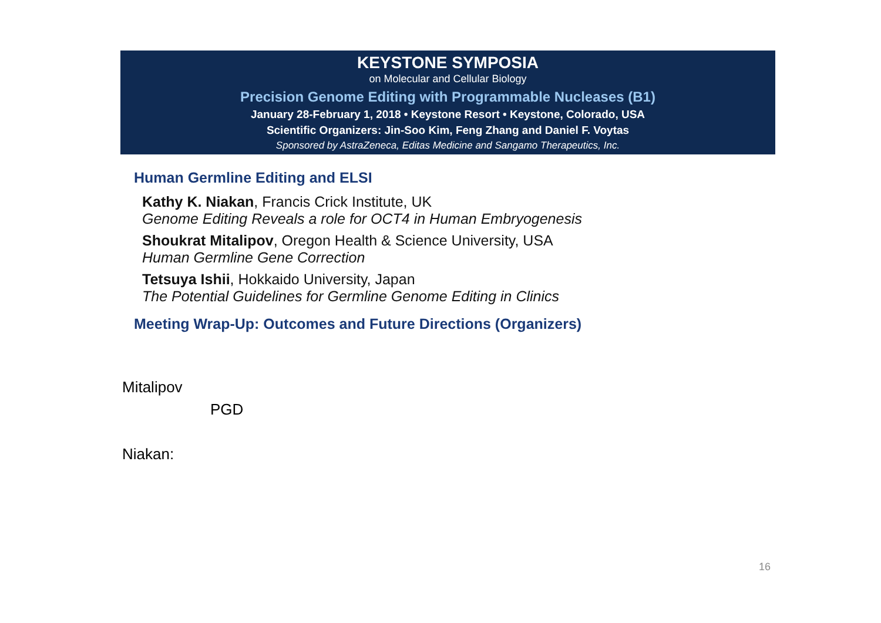KEYSTONE SYMPOSIA
on Molecular and Cellular Biology
Precision Genome Editing with Programmable Nucleases (B1)
January 28-February 1, 2018 • Keystone Resort • Keystone, Colorado, USA
Scientific Organizers: Jin-Soo Kim, Feng Zhang and Daniel F. Voytas
Sponsored by AstraZeneca, Editas Medicine and Sangamo Therapeutics, Inc.
Human Germline Editing and ELSI
Kathy K. Niakan, Francis Crick Institute, UK
Genome Editing Reveals a role for OCT4 in Human Embryogenesis
Shoukrat Mitalipov, Oregon Health & Science University, USA
Human Germline Gene Correction
Tetsuya Ishii, Hokkaido University, Japan
The Potential Guidelines for Germline Genome Editing in Clinics
Meeting Wrap-Up: Outcomes and Future Directions (Organizers)
Mitalipov
PGD
Niakan:
16